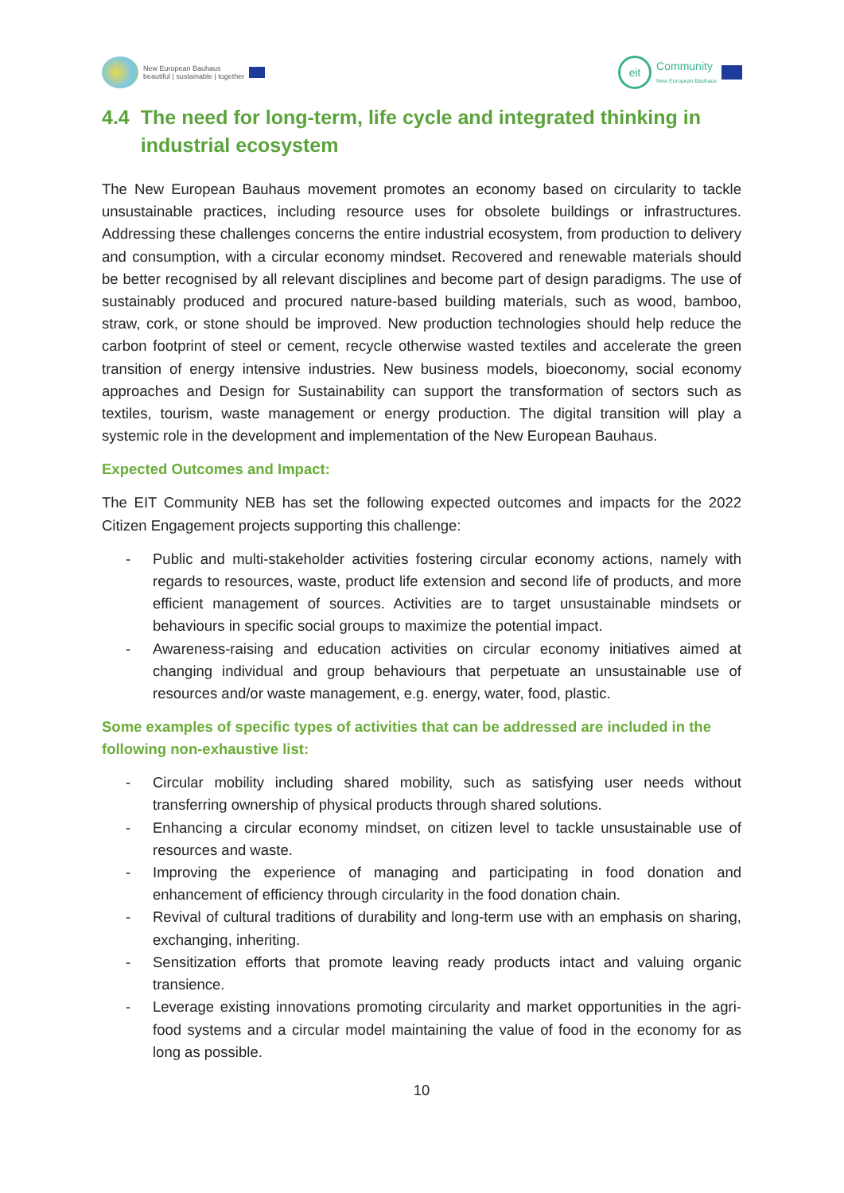New European Bauhaus
beautiful | sustainable | together
eit
Community
New European Bauhaus
4.4 The need for long-term, life cycle and integrated thinking in industrial ecosystem
The New European Bauhaus movement promotes an economy based on circularity to tackle unsustainable practices, including resource uses for obsolete buildings or infrastructures. Addressing these challenges concerns the entire industrial ecosystem, from production to delivery and consumption, with a circular economy mindset. Recovered and renewable materials should be better recognised by all relevant disciplines and become part of design paradigms. The use of sustainably produced and procured nature-based building materials, such as wood, bamboo, straw, cork, or stone should be improved. New production technologies should help reduce the carbon footprint of steel or cement, recycle otherwise wasted textiles and accelerate the green transition of energy intensive industries. New business models, bioeconomy, social economy approaches and Design for Sustainability can support the transformation of sectors such as textiles, tourism, waste management or energy production. The digital transition will play a systemic role in the development and implementation of the New European Bauhaus.
Expected Outcomes and Impact:
The EIT Community NEB has set the following expected outcomes and impacts for the 2022 Citizen Engagement projects supporting this challenge:
- Public and multi-stakeholder activities fostering circular economy actions, namely with regards to resources, waste, product life extension and second life of products, and more efficient management of sources. Activities are to target unsustainable mindsets or behaviours in specific social groups to maximize the potential impact.
- Awareness-raising and education activities on circular economy initiatives aimed at changing individual and group behaviours that perpetuate an unsustainable use of resources and/or waste management, e.g. energy, water, food, plastic.
Some examples of specific types of activities that can be addressed are included in the following non-exhaustive list:
- Circular mobility including shared mobility, such as satisfying user needs without transferring ownership of physical products through shared solutions.
- Enhancing a circular economy mindset, on citizen level to tackle unsustainable use of resources and waste.
- Improving the experience of managing and participating in food donation and enhancement of efficiency through circularity in the food donation chain.
- Revival of cultural traditions of durability and long-term use with an emphasis on sharing, exchanging, inheriting.
- Sensitization efforts that promote leaving ready products intact and valuing organic transience.
- Leverage existing innovations promoting circularity and market opportunities in the agri-food systems and a circular model maintaining the value of food in the economy for as long as possible.
10